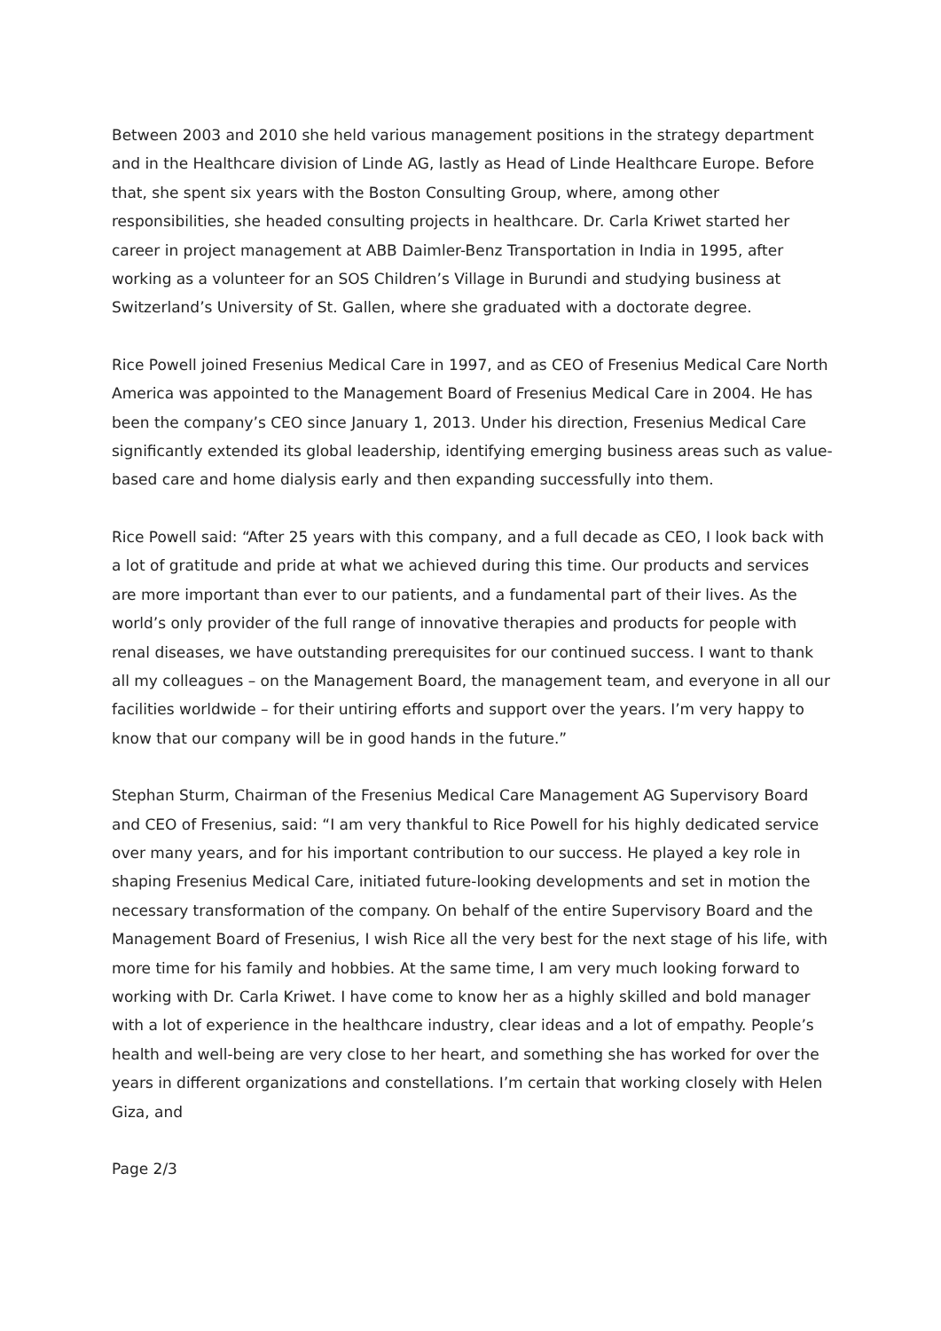Between 2003 and 2010 she held various management positions in the strategy department and in the Healthcare division of Linde AG, lastly as Head of Linde Healthcare Europe. Before that, she spent six years with the Boston Consulting Group, where, among other responsibilities, she headed consulting projects in healthcare. Dr. Carla Kriwet started her career in project management at ABB Daimler-Benz Transportation in India in 1995, after working as a volunteer for an SOS Children’s Village in Burundi and studying business at Switzerland’s University of St. Gallen, where she graduated with a doctorate degree.
Rice Powell joined Fresenius Medical Care in 1997, and as CEO of Fresenius Medical Care North America was appointed to the Management Board of Fresenius Medical Care in 2004. He has been the company’s CEO since January 1, 2013. Under his direction, Fresenius Medical Care significantly extended its global leadership, identifying emerging business areas such as value-based care and home dialysis early and then expanding successfully into them.
Rice Powell said: “After 25 years with this company, and a full decade as CEO, I look back with a lot of gratitude and pride at what we achieved during this time. Our products and services are more important than ever to our patients, and a fundamental part of their lives. As the world’s only provider of the full range of innovative therapies and products for people with renal diseases, we have outstanding prerequisites for our continued success. I want to thank all my colleagues – on the Management Board, the management team, and everyone in all our facilities worldwide – for their untiring efforts and support over the years. I’m very happy to know that our company will be in good hands in the future.”
Stephan Sturm, Chairman of the Fresenius Medical Care Management AG Supervisory Board and CEO of Fresenius, said: “I am very thankful to Rice Powell for his highly dedicated service over many years, and for his important contribution to our success. He played a key role in shaping Fresenius Medical Care, initiated future-looking developments and set in motion the necessary transformation of the company. On behalf of the entire Supervisory Board and the Management Board of Fresenius, I wish Rice all the very best for the next stage of his life, with more time for his family and hobbies. At the same time, I am very much looking forward to working with Dr. Carla Kriwet. I have come to know her as a highly skilled and bold manager with a lot of experience in the healthcare industry, clear ideas and a lot of empathy. People’s health and well-being are very close to her heart, and something she has worked for over the years in different organizations and constellations. I’m certain that working closely with Helen Giza, and
Page 2/3